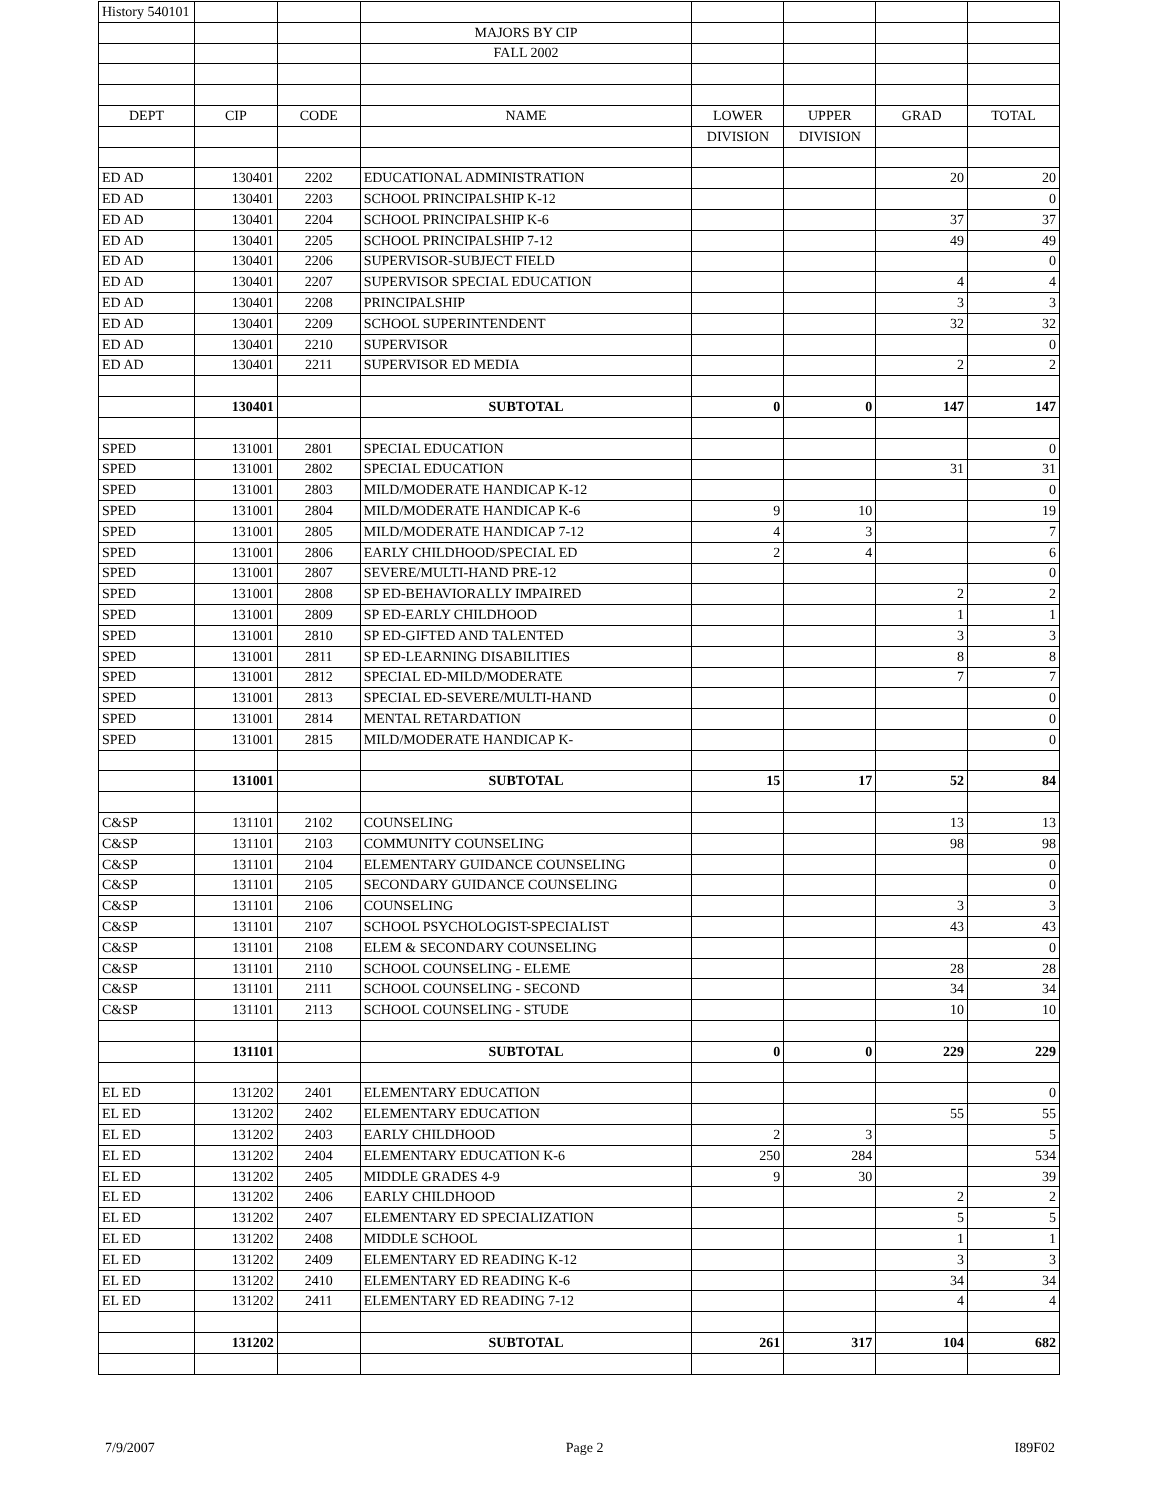| History 540101 | | | | | | | |
| | | | MAJORS BY CIP | | | | |
| | | | FALL 2002 | | | | |
| DEPT | CIP | CODE | NAME | LOWER | UPPER | GRAD | TOTAL |
| | | | | DIVISION | DIVISION | | |
| ED AD | 130401 | 2202 | EDUCATIONAL ADMINISTRATION | | | 20 | 20 |
| ED AD | 130401 | 2203 | SCHOOL PRINCIPALSHIP K-12 | | | | 0 |
| ED AD | 130401 | 2204 | SCHOOL PRINCIPALSHIP K-6 | | | 37 | 37 |
| ED AD | 130401 | 2205 | SCHOOL PRINCIPALSHIP 7-12 | | | 49 | 49 |
| ED AD | 130401 | 2206 | SUPERVISOR-SUBJECT FIELD | | | | 0 |
| ED AD | 130401 | 2207 | SUPERVISOR SPECIAL EDUCATION | | | 4 | 4 |
| ED AD | 130401 | 2208 | PRINCIPALSHIP | | | 3 | 3 |
| ED AD | 130401 | 2209 | SCHOOL SUPERINTENDENT | | | 32 | 32 |
| ED AD | 130401 | 2210 | SUPERVISOR | | | | 0 |
| ED AD | 130401 | 2211 | SUPERVISOR ED MEDIA | | | 2 | 2 |
| | 130401 | | SUBTOTAL | 0 | 0 | 147 | 147 |
| SPED | 131001 | 2801 | SPECIAL EDUCATION | | | | 0 |
| SPED | 131001 | 2802 | SPECIAL EDUCATION | | | 31 | 31 |
| SPED | 131001 | 2803 | MILD/MODERATE HANDICAP K-12 | | | | 0 |
| SPED | 131001 | 2804 | MILD/MODERATE HANDICAP K-6 | 9 | 10 | | 19 |
| SPED | 131001 | 2805 | MILD/MODERATE HANDICAP 7-12 | 4 | 3 | | 7 |
| SPED | 131001 | 2806 | EARLY CHILDHOOD/SPECIAL ED | 2 | 4 | | 6 |
| SPED | 131001 | 2807 | SEVERE/MULTI-HAND PRE-12 | | | | 0 |
| SPED | 131001 | 2808 | SP ED-BEHAVIORALLY IMPAIRED | | | 2 | 2 |
| SPED | 131001 | 2809 | SP ED-EARLY CHILDHOOD | | | 1 | 1 |
| SPED | 131001 | 2810 | SP ED-GIFTED AND TALENTED | | | 3 | 3 |
| SPED | 131001 | 2811 | SP ED-LEARNING DISABILITIES | | | 8 | 8 |
| SPED | 131001 | 2812 | SPECIAL ED-MILD/MODERATE | | | 7 | 7 |
| SPED | 131001 | 2813 | SPECIAL ED-SEVERE/MULTI-HAND | | | | 0 |
| SPED | 131001 | 2814 | MENTAL RETARDATION | | | | 0 |
| SPED | 131001 | 2815 | MILD/MODERATE HANDICAP K- | | | | 0 |
| | 131001 | | SUBTOTAL | 15 | 17 | 52 | 84 |
| C&SP | 131101 | 2102 | COUNSELING | | | 13 | 13 |
| C&SP | 131101 | 2103 | COMMUNITY COUNSELING | | | 98 | 98 |
| C&SP | 131101 | 2104 | ELEMENTARY GUIDANCE COUNSELING | | | | 0 |
| C&SP | 131101 | 2105 | SECONDARY GUIDANCE COUNSELING | | | | 0 |
| C&SP | 131101 | 2106 | COUNSELING | | | 3 | 3 |
| C&SP | 131101 | 2107 | SCHOOL PSYCHOLOGIST-SPECIALIST | | | 43 | 43 |
| C&SP | 131101 | 2108 | ELEM & SECONDARY COUNSELING | | | | 0 |
| C&SP | 131101 | 2110 | SCHOOL COUNSELING - ELEME | | | 28 | 28 |
| C&SP | 131101 | 2111 | SCHOOL COUNSELING - SECOND | | | 34 | 34 |
| C&SP | 131101 | 2113 | SCHOOL COUNSELING - STUDE | | | 10 | 10 |
| | 131101 | | SUBTOTAL | 0 | 0 | 229 | 229 |
| EL ED | 131202 | 2401 | ELEMENTARY EDUCATION | | | | 0 |
| EL ED | 131202 | 2402 | ELEMENTARY EDUCATION | | | 55 | 55 |
| EL ED | 131202 | 2403 | EARLY CHILDHOOD | 2 | 3 | | 5 |
| EL ED | 131202 | 2404 | ELEMENTARY EDUCATION K-6 | 250 | 284 | | 534 |
| EL ED | 131202 | 2405 | MIDDLE GRADES 4-9 | 9 | 30 | | 39 |
| EL ED | 131202 | 2406 | EARLY CHILDHOOD | | | 2 | 2 |
| EL ED | 131202 | 2407 | ELEMENTARY ED SPECIALIZATION | | | 5 | 5 |
| EL ED | 131202 | 2408 | MIDDLE SCHOOL | | | 1 | 1 |
| EL ED | 131202 | 2409 | ELEMENTARY ED READING K-12 | | | 3 | 3 |
| EL ED | 131202 | 2410 | ELEMENTARY ED READING K-6 | | | 34 | 34 |
| EL ED | 131202 | 2411 | ELEMENTARY ED READING 7-12 | | | 4 | 4 |
| | 131202 | | SUBTOTAL | 261 | 317 | 104 | 682 |
7/9/2007 Page 2 I89F02